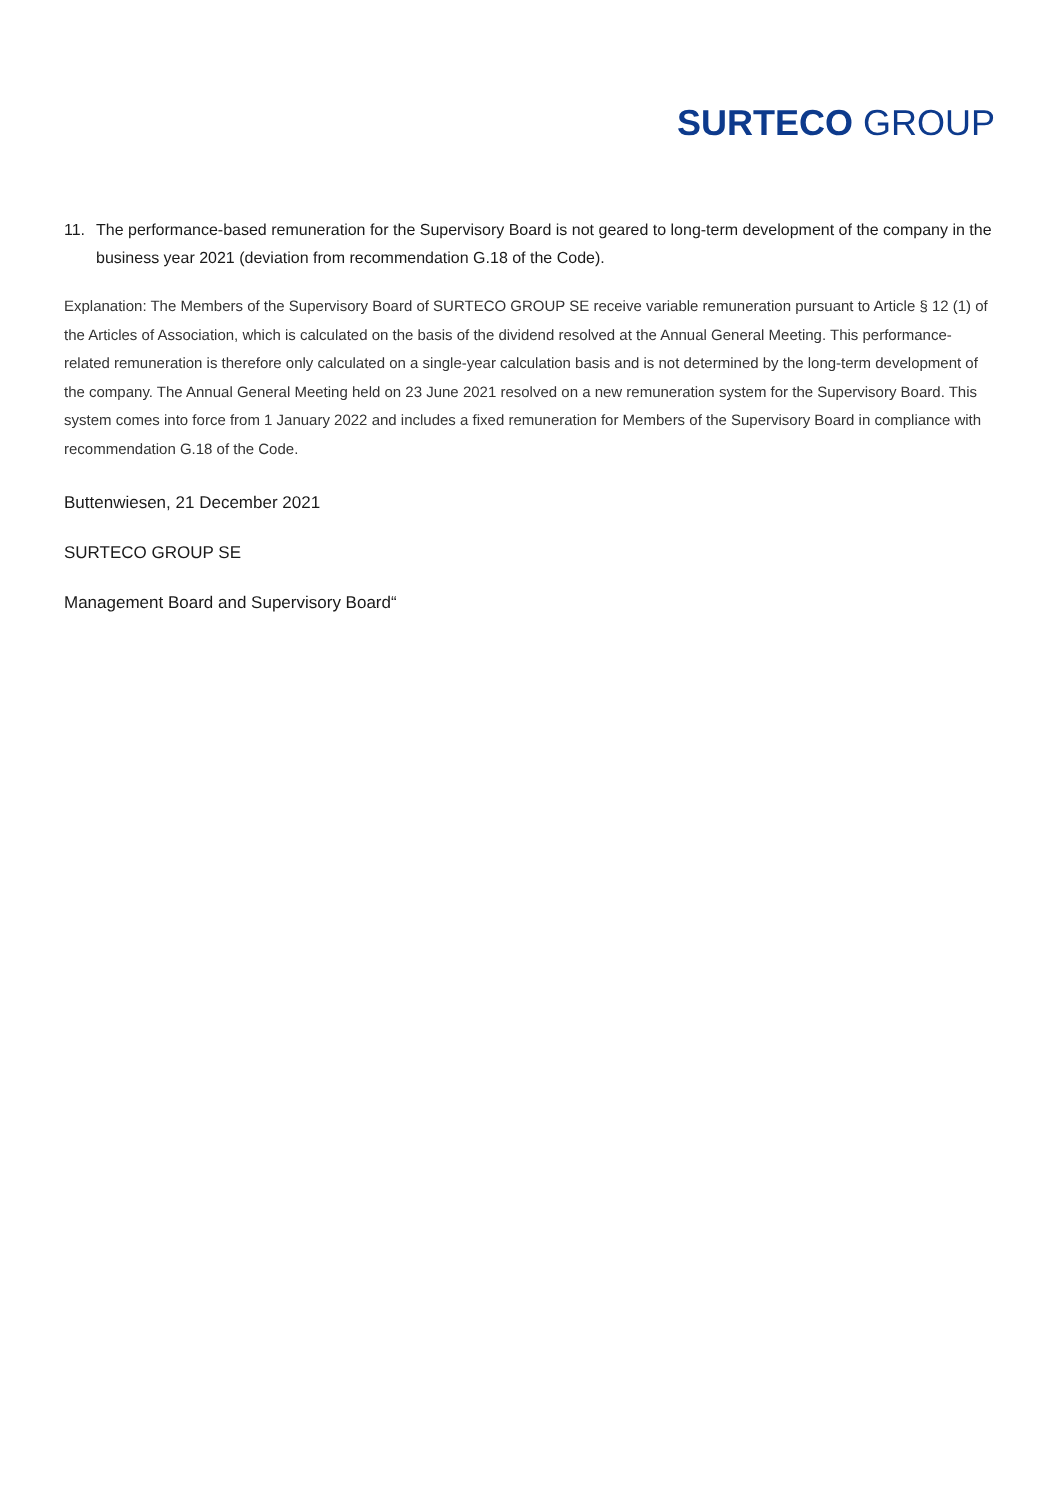SURTECO GROUP
11. The performance-based remuneration for the Supervisory Board is not geared to long-term development of the company in the business year 2021 (deviation from recommendation G.18 of the Code).
Explanation: The Members of the Supervisory Board of SURTECO GROUP SE receive variable remuneration pursuant to Article § 12 (1) of the Articles of Association, which is calculated on the basis of the dividend resolved at the Annual General Meeting. This performance-related remuneration is therefore only calculated on a single-year calculation basis and is not determined by the long-term development of the company. The Annual General Meeting held on 23 June 2021 resolved on a new remuneration system for the Supervisory Board. This system comes into force from 1 January 2022 and includes a fixed remuneration for Members of the Supervisory Board in compliance with recommendation G.18 of the Code.
Buttenwiesen, 21 December 2021
SURTECO GROUP SE
Management Board and Supervisory Board“